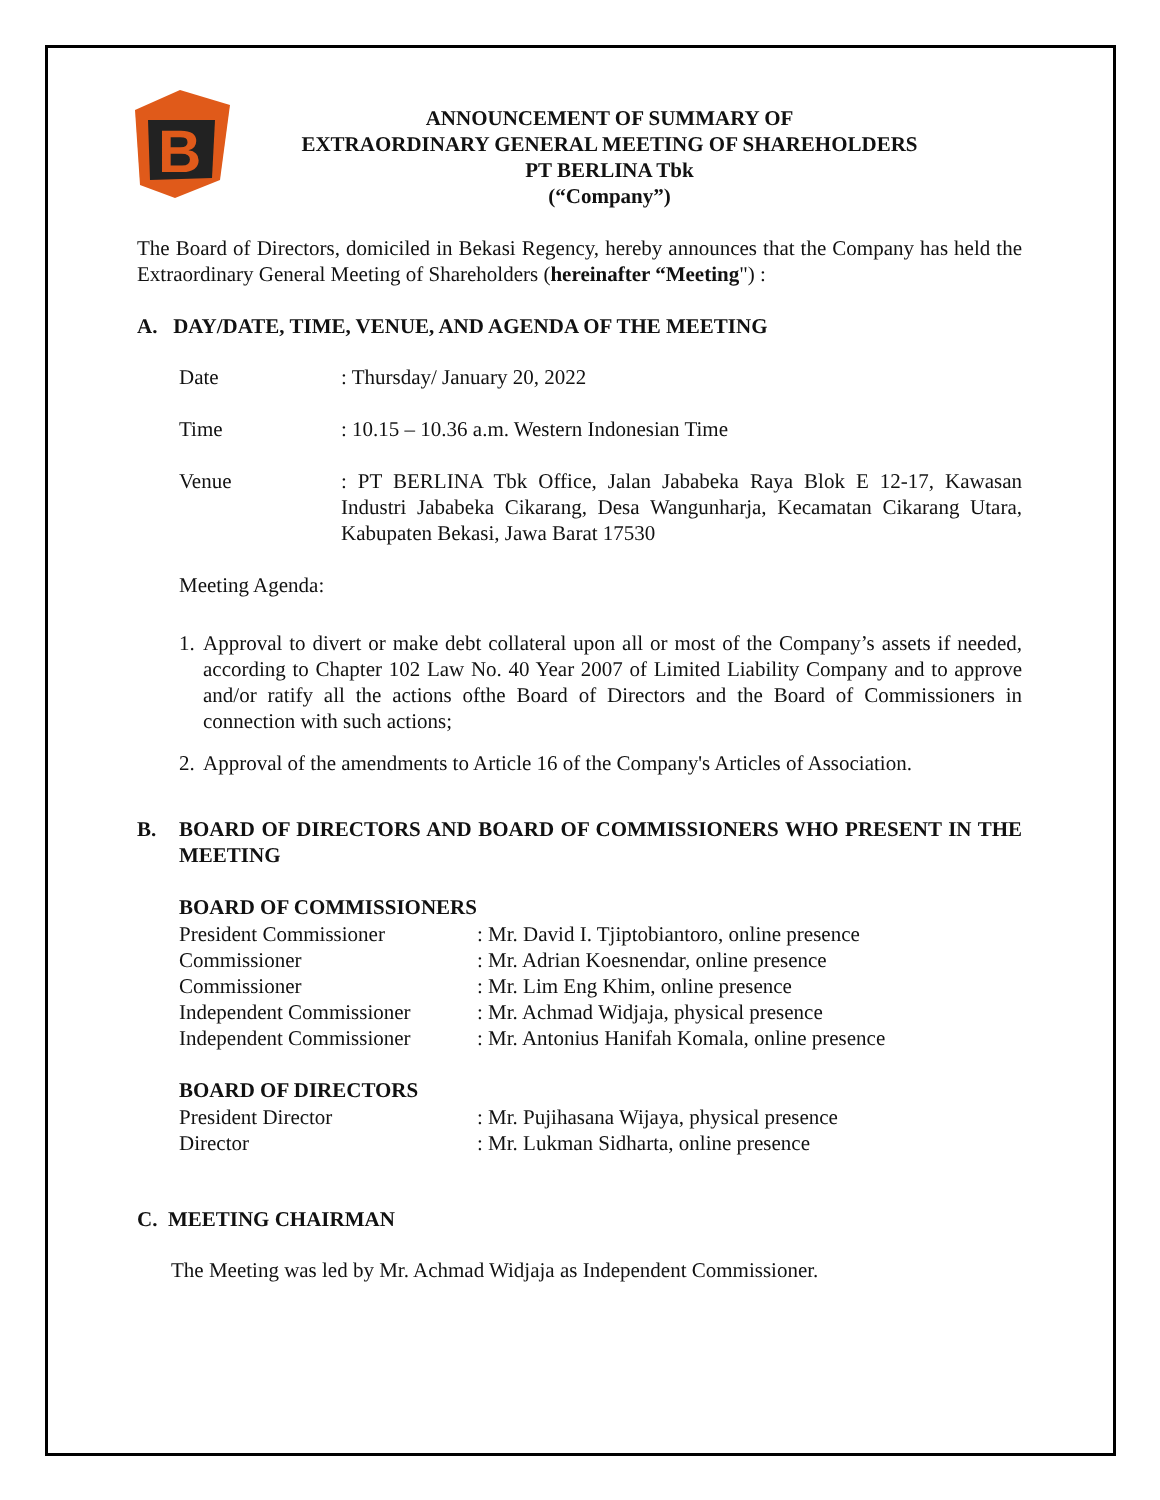B
ANNOUNCEMENT OF SUMMARY OF
EXTRAORDINARY GENERAL MEETING OF SHAREHOLDERS
PT BERLINA Tbk
(“Company”)
The Board of Directors, domiciled in Bekasi Regency, hereby announces that the Company has held the Extraordinary General Meeting of Shareholders (hereinafter “Meeting") :
A. DAY/DATE, TIME, VENUE, AND AGENDA OF THE MEETING
Date : Thursday/ January 20, 2022
Time : 10.15 – 10.36 a.m. Western Indonesian Time
Venue
: PT BERLINA Tbk Office, Jalan Jababeka Raya Blok E 12-17, Kawasan Industri Jababeka Cikarang, Desa Wangunharja, Kecamatan Cikarang Utara, Kabupaten Bekasi, Jawa Barat 17530
Meeting Agenda:
1.
Approval to divert or make debt collateral upon all or most of the Company’s assets if needed, according to Chapter 102 Law No. 40 Year 2007 of Limited Liability Company and to approve and/or ratify all the actions ofthe Board of Directors and the Board of Commissioners in connection with such actions;
2.
Approval of the amendments to Article 16 of the Company's Articles of Association.
B.
BOARD OF DIRECTORS AND BOARD OF COMMISSIONERS WHO PRESENT IN THE MEETING
BOARD OF COMMISSIONERS
President Commissioner : Mr. David I. Tjiptobiantoro, online presence
Commissioner : Mr. Adrian Koesnendar, online presence
Commissioner : Mr. Lim Eng Khim, online presence
Independent Commissioner
: Mr. Achmad Widjaja, physical presence
Independent Commissioner
: Mr. Antonius Hanifah Komala, online presence
BOARD OF DIRECTORS
President Director : Mr. Pujihasana Wijaya, physical presence
Director : Mr. Lukman Sidharta, online presence
C. MEETING CHAIRMAN
The Meeting was led by Mr. Achmad Widjaja as Independent Commissioner.